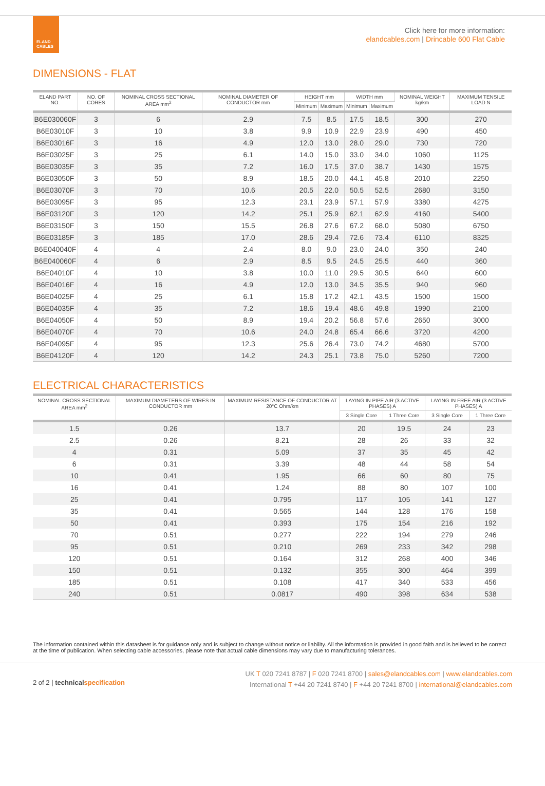ELAND
CABLES
Click here for more information:
elandcables.com | Drincable 600 Flat Cable
DIMENSIONS - FLAT
| ELAND PART NO. | NO. OF CORES | NOMINAL CROSS SECTIONAL AREA mm<sup>2</sup> | NOMINAL DIAMETER OF CONDUCTOR mm | HEIGHT mm | | WIDTH mm | | NOMINAL WEIGHT kg/km | MAXIMUM TENSILE LOAD N |
| --- | --- | --- | --- | --- | --- | --- | --- | --- | --- |
| | | | | Minimum | Maximum | Minimum | Maximum | | |
| B6E030060F | 3 | 6 | 2.9 | 7.5 | 8.5 | 17.5 | 18.5 | 300 | 270 |
| B6E03010F | 3 | 10 | 3.8 | 9.9 | 10.9 | 22.9 | 23.9 | 490 | 450 |
| B6E03016F | 3 | 16 | 4.9 | 12.0 | 13.0 | 28.0 | 29.0 | 730 | 720 |
| B6E03025F | 3 | 25 | 6.1 | 14.0 | 15.0 | 33.0 | 34.0 | 1060 | 1125 |
| B6E03035F | 3 | 35 | 7.2 | 16.0 | 17.5 | 37.0 | 38.7 | 1430 | 1575 |
| B6E03050F | 3 | 50 | 8.9 | 18.5 | 20.0 | 44.1 | 45.8 | 2010 | 2250 |
| B6E03070F | 3 | 70 | 10.6 | 20.5 | 22.0 | 50.5 | 52.5 | 2680 | 3150 |
| B6E03095F | 3 | 95 | 12.3 | 23.1 | 23.9 | 57.1 | 57.9 | 3380 | 4275 |
| B6E03120F | 3 | 120 | 14.2 | 25.1 | 25.9 | 62.1 | 62.9 | 4160 | 5400 |
| B6E03150F | 3 | 150 | 15.5 | 26.8 | 27.6 | 67.2 | 68.0 | 5080 | 6750 |
| B6E03185F | 3 | 185 | 17.0 | 28.6 | 29.4 | 72.6 | 73.4 | 6110 | 8325 |
| B6E040040F | 4 | 4 | 2.4 | 8.0 | 9.0 | 23.0 | 24.0 | 350 | 240 |
| B6E040060F | 4 | 6 | 2.9 | 8.5 | 9.5 | 24.5 | 25.5 | 440 | 360 |
| B6E04010F | 4 | 10 | 3.8 | 10.0 | 11.0 | 29.5 | 30.5 | 640 | 600 |
| B6E04016F | 4 | 16 | 4.9 | 12.0 | 13.0 | 34.5 | 35.5 | 940 | 960 |
| B6E04025F | 4 | 25 | 6.1 | 15.8 | 17.2 | 42.1 | 43.5 | 1500 | 1500 |
| B6E04035F | 4 | 35 | 7.2 | 18.6 | 19.4 | 48.6 | 49.8 | 1990 | 2100 |
| B6E04050F | 4 | 50 | 8.9 | 19.4 | 20.2 | 56.8 | 57.6 | 2650 | 3000 |
| B6E04070F | 4 | 70 | 10.6 | 24.0 | 24.8 | 65.4 | 66.6 | 3720 | 4200 |
| B6E04095F | 4 | 95 | 12.3 | 25.6 | 26.4 | 73.0 | 74.2 | 4680 | 5700 |
| B6E04120F | 4 | 120 | 14.2 | 24.3 | 25.1 | 73.8 | 75.0 | 5260 | 7200 |
ELECTRICAL CHARACTERISTICS
| NOMINAL CROSS SECTIONAL AREA mm<sup>2</sup> | MAXIMUM DIAMETERS OF WIRES IN CONDUCTOR mm | MAXIMUM RESISTANCE OF CONDUCTOR AT 20°C Ohm/km | LAYING IN PIPE AIR (3 ACTIVE PHASES) A | | LAYING IN FREE AIR (3 ACTIVE PHASES) A | |
| --- | --- | --- | --- | --- | --- | --- |
| | | | 3 Single Core | 1 Three Core | 3 Single Core | 1 Three Core |
| 1.5 | 0.26 | 13.7 | 20 | 19.5 | 24 | 23 |
| 2.5 | 0.26 | 8.21 | 28 | 26 | 33 | 32 |
| 4 | 0.31 | 5.09 | 37 | 35 | 45 | 42 |
| 6 | 0.31 | 3.39 | 48 | 44 | 58 | 54 |
| 10 | 0.41 | 1.95 | 66 | 60 | 80 | 75 |
| 16 | 0.41 | 1.24 | 88 | 80 | 107 | 100 |
| 25 | 0.41 | 0.795 | 117 | 105 | 141 | 127 |
| 35 | 0.41 | 0.565 | 144 | 128 | 176 | 158 |
| 50 | 0.41 | 0.393 | 175 | 154 | 216 | 192 |
| 70 | 0.51 | 0.277 | 222 | 194 | 279 | 246 |
| 95 | 0.51 | 0.210 | 269 | 233 | 342 | 298 |
| 120 | 0.51 | 0.164 | 312 | 268 | 400 | 346 |
| 150 | 0.51 | 0.132 | 355 | 300 | 464 | 399 |
| 185 | 0.51 | 0.108 | 417 | 340 | 533 | 456 |
| 240 | 0.51 | 0.0817 | 490 | 398 | 634 | 538 |
The information contained within this datasheet is for guidance only and is subject to change without notice or liability. All the information is provided in good faith and is believed to be correct at the time of publication. When selecting cable accessories, please note that actual cable dimensions may vary due to manufacturing tolerances.
2 of 2 | technical specification
UK T 020 7241 8787 | F 020 7241 8700 | sales@elandcables.com | www.elandcables.com
International T +44 20 7241 8740 | F +44 20 7241 8700 | international@elandcables.com